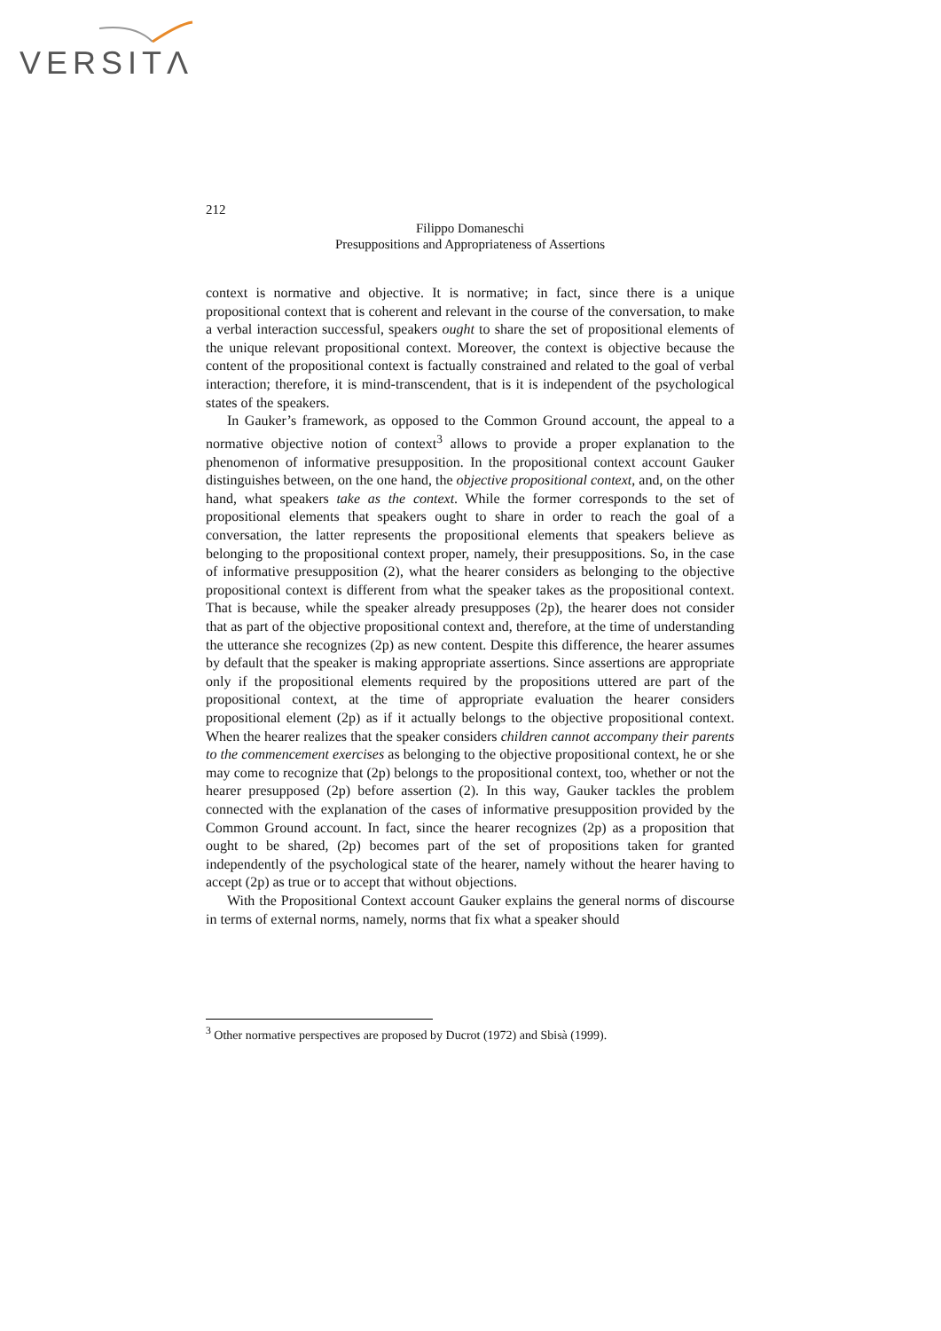VERSITΛ
212
Filippo Domaneschi
Presuppositions and Appropriateness of Assertions
context is normative and objective. It is normative; in fact, since there is a unique propositional context that is coherent and relevant in the course of the conversation, to make a verbal interaction successful, speakers ought to share the set of propositional elements of the unique relevant propositional context. Moreover, the context is objective because the content of the propositional context is factually constrained and related to the goal of verbal interaction; therefore, it is mind-transcendent, that is it is independent of the psychological states of the speakers.
In Gauker’s framework, as opposed to the Common Ground account, the appeal to a normative objective notion of context<sup>3</sup> allows to provide a proper explanation to the phenomenon of informative presupposition. In the propositional context account Gauker distinguishes between, on the one hand, the objective propositional context, and, on the other hand, what speakers take as the context. While the former corresponds to the set of propositional elements that speakers ought to share in order to reach the goal of a conversation, the latter represents the propositional elements that speakers believe as belonging to the propositional context proper, namely, their presuppositions. So, in the case of informative presupposition (2), what the hearer considers as belonging to the objective propositional context is different from what the speaker takes as the propositional context. That is because, while the speaker already presupposes (2p), the hearer does not consider that as part of the objective propositional context and, therefore, at the time of understanding the utterance she recognizes (2p) as new content. Despite this difference, the hearer assumes by default that the speaker is making appropriate assertions. Since assertions are appropriate only if the propositional elements required by the propositions uttered are part of the propositional context, at the time of appropriate evaluation the hearer considers propositional element (2p) as if it actually belongs to the objective propositional context. When the hearer realizes that the speaker considers children cannot accompany their parents to the commencement exercises as belonging to the objective propositional context, he or she may come to recognize that (2p) belongs to the propositional context, too, whether or not the hearer presupposed (2p) before assertion (2). In this way, Gauker tackles the problem connected with the explanation of the cases of informative presupposition provided by the Common Ground account. In fact, since the hearer recognizes (2p) as a proposition that ought to be shared, (2p) becomes part of the set of propositions taken for granted independently of the psychological state of the hearer, namely without the hearer having to accept (2p) as true or to accept that without objections.
With the Propositional Context account Gauker explains the general norms of discourse in terms of external norms, namely, norms that fix what a speaker should
<sup>3</sup> Other normative perspectives are proposed by Ducrot (1972) and Sbisà (1999).